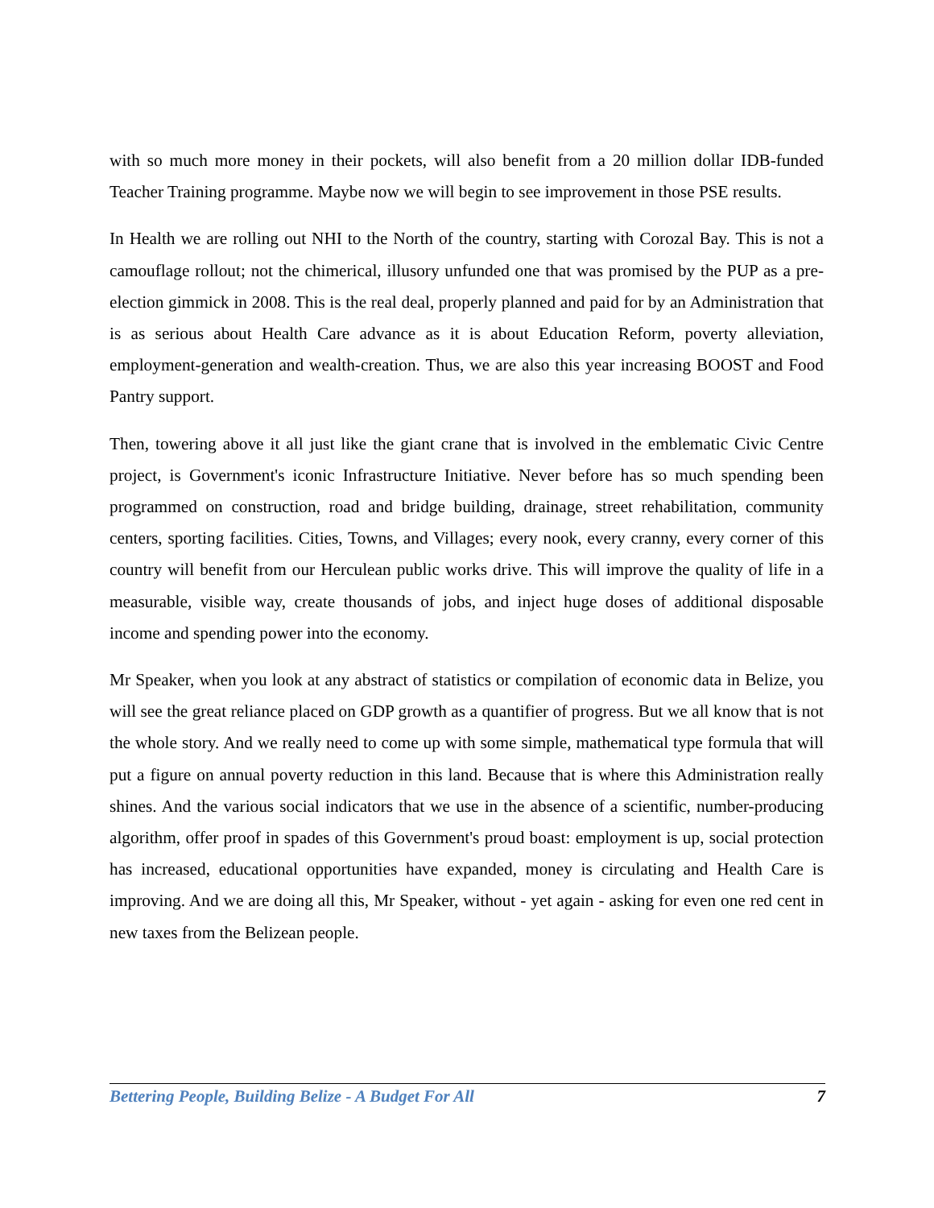with so much more money in their pockets, will also benefit from a 20 million dollar IDB-funded Teacher Training programme. Maybe now we will begin to see improvement in those PSE results.
In Health we are rolling out NHI to the North of the country, starting with Corozal Bay. This is not a camouflage rollout; not the chimerical, illusory unfunded one that was promised by the PUP as a pre-election gimmick in 2008. This is the real deal, properly planned and paid for by an Administration that is as serious about Health Care advance as it is about Education Reform, poverty alleviation, employment-generation and wealth-creation. Thus, we are also this year increasing BOOST and Food Pantry support.
Then, towering above it all just like the giant crane that is involved in the emblematic Civic Centre project, is Government's iconic Infrastructure Initiative. Never before has so much spending been programmed on construction, road and bridge building, drainage, street rehabilitation, community centers, sporting facilities. Cities, Towns, and Villages; every nook, every cranny, every corner of this country will benefit from our Herculean public works drive. This will improve the quality of life in a measurable, visible way, create thousands of jobs, and inject huge doses of additional disposable income and spending power into the economy.
Mr Speaker, when you look at any abstract of statistics or compilation of economic data in Belize, you will see the great reliance placed on GDP growth as a quantifier of progress. But we all know that is not the whole story. And we really need to come up with some simple, mathematical type formula that will put a figure on annual poverty reduction in this land. Because that is where this Administration really shines. And the various social indicators that we use in the absence of a scientific, number-producing algorithm, offer proof in spades of this Government's proud boast: employment is up, social protection has increased, educational opportunities have expanded, money is circulating and Health Care is improving. And we are doing all this, Mr Speaker, without - yet again - asking for even one red cent in new taxes from the Belizean people.
Bettering People, Building Belize - A Budget For All 7